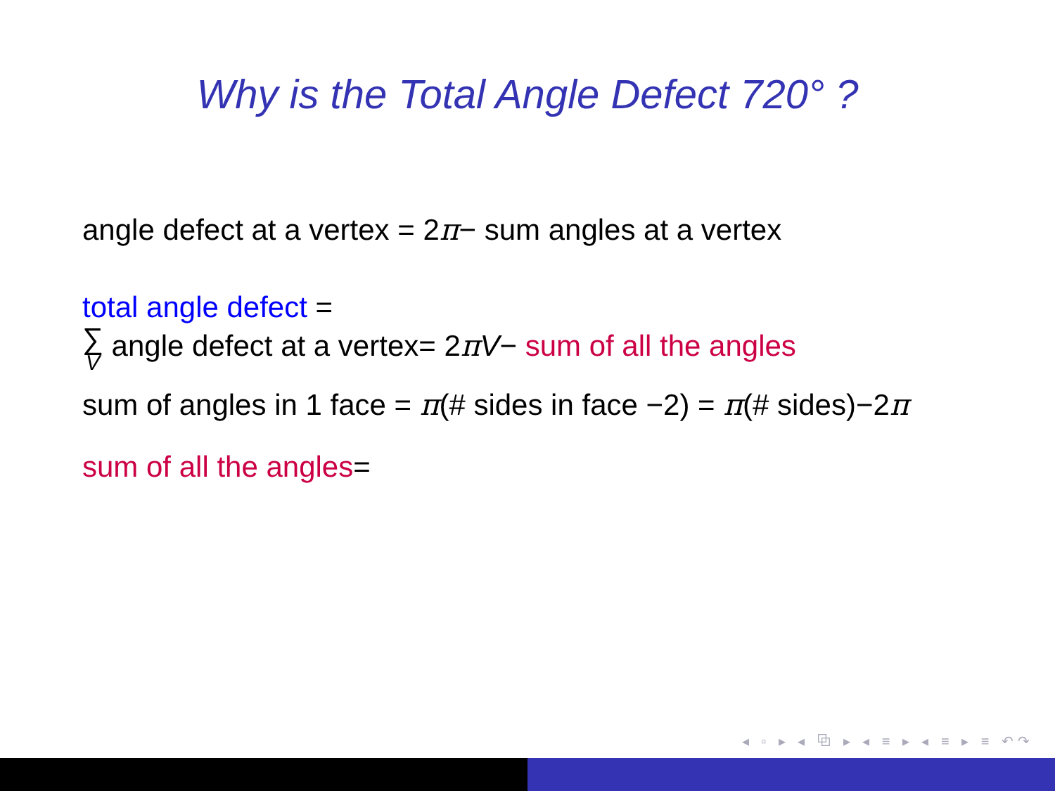Why is the Total Angle Defect 720° ?
angle defect at a vertex = 2π− sum angles at a vertex
total angle defect =
∑
V angle defect at a vertex= 2πV− sum of all the angles
sum of angles in 1 face = π(# sides in face −2) = π(# sides)−2π
sum of all the angles=
◂ ▫ ▸ ◂ ⧉ ▸ ◂ ≡ ▸ ◂ ≡ ▸ ≡ ↶↷